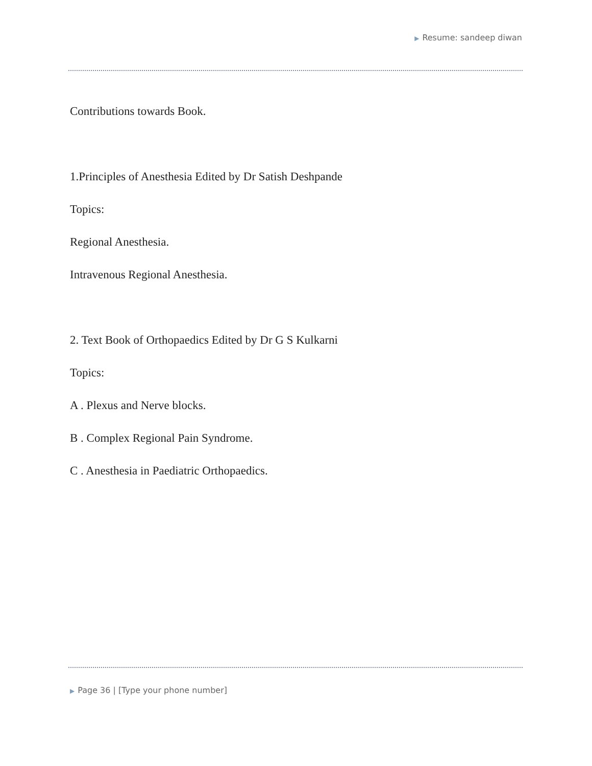▶ Resume: sandeep diwan
Contributions towards Book.
1.Principles of Anesthesia Edited by Dr Satish Deshpande
Topics:
Regional Anesthesia.
Intravenous Regional Anesthesia.
2. Text Book of Orthopaedics Edited by Dr G S Kulkarni
Topics:
A . Plexus and Nerve blocks.
B . Complex Regional Pain Syndrome.
C . Anesthesia in Paediatric Orthopaedics.
▶ Page 36 | [Type your phone number]